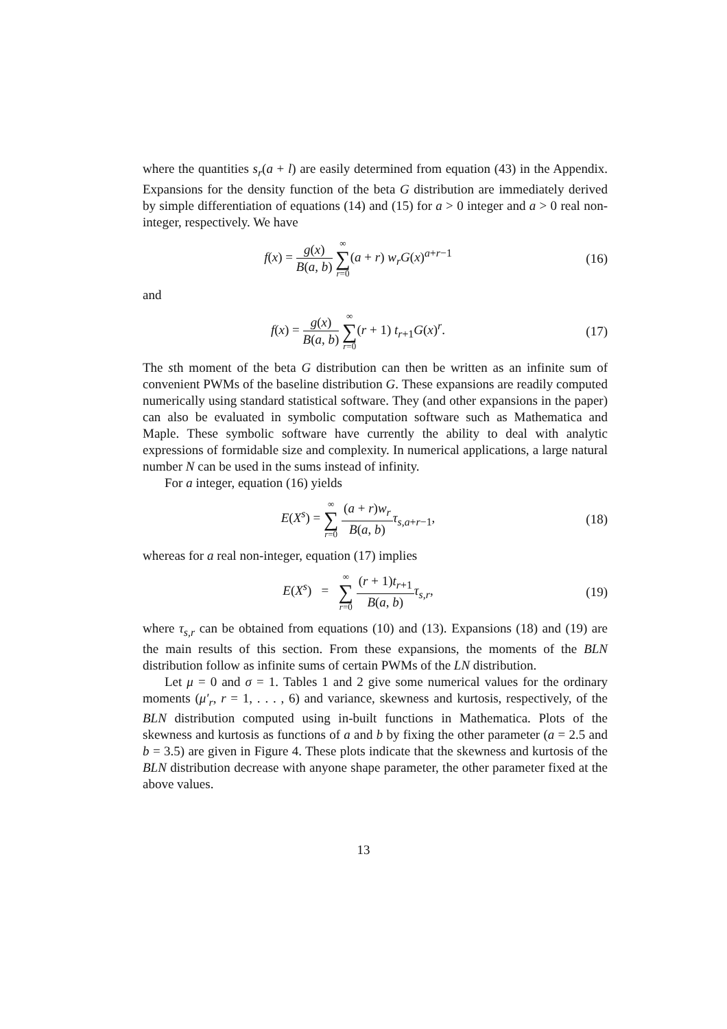where the quantities s<sub>r</sub>(a + l) are easily determined from equation (43) in the Appendix. Expansions for the density function of the beta G distribution are immediately derived by simple differentiation of equations (14) and (15) for a > 0 integer and a > 0 real non-integer, respectively. We have
f(x) = g(x) B(a, b) ∞ ∑ r=0(a + r) w<sub>r</sub>G(x)<sup>a+r−1</sup>
(16)
and
f(x) = g(x) B(a, b) ∞ ∑ r=0(r + 1) t<sub>r+1</sub>G(x)<sup>r</sup>.
(17)
The sth moment of the beta G distribution can then be written as an infinite sum of convenient PWMs of the baseline distribution G. These expansions are readily computed numerically using standard statistical software. They (and other expansions in the paper) can also be evaluated in symbolic computation software such as Mathematica and Maple. These symbolic software have currently the ability to deal with analytic expressions of formidable size and complexity. In numerical applications, a large natural number N can be used in the sums instead of infinity.
For a integer, equation (16) yields
E(X<sup>s</sup>) = ∞ ∑ r=0 (a + r)w<sub>r</sub> B(a, b) τ<sub>s,a+r−1</sub>,
(18)
whereas for a real non-integer, equation (17) implies
E(X<sup>s</sup>) = ∞ ∑ r=0 (r + 1)t<sub>r+1</sub> B(a, b) τ<sub>s,r</sub>,
(19)
where τ<sub>s,r</sub> can be obtained from equations (10) and (13). Expansions (18) and (19) are the main results of this section. From these expansions, the moments of the BLN distribution follow as infinite sums of certain PWMs of the LN distribution.
Let μ = 0 and σ = 1. Tables 1 and 2 give some numerical values for the ordinary moments (μ′<sub>r</sub>, r = 1, . . . , 6) and variance, skewness and kurtosis, respectively, of the BLN distribution computed using in-built functions in Mathematica. Plots of the skewness and kurtosis as functions of a and b by fixing the other parameter (a = 2.5 and b = 3.5) are given in Figure 4. These plots indicate that the skewness and kurtosis of the BLN distribution decrease with anyone shape parameter, the other parameter fixed at the above values.
13